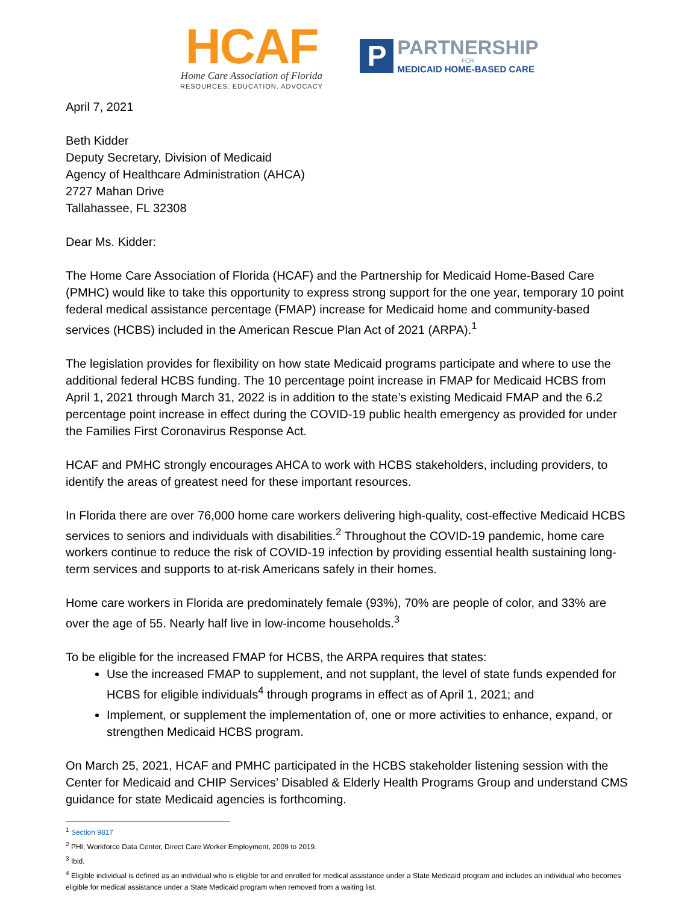HCAF
Home Care Association of Florida
RESOURCES. EDUCATION. ADVOCACY
P
PARTNERSHIP
FOR
MEDICAID HOME-BASED CARE
April 7, 2021
Beth Kidder
Deputy Secretary, Division of Medicaid
Agency of Healthcare Administration (AHCA)
2727 Mahan Drive
Tallahassee, FL 32308
Dear Ms. Kidder:
The Home Care Association of Florida (HCAF) and the Partnership for Medicaid Home-Based Care (PMHC) would like to take this opportunity to express strong support for the one year, temporary 10 point federal medical assistance percentage (FMAP) increase for Medicaid home and community-based services (HCBS) included in the American Rescue Plan Act of 2021 (ARPA).<sup>1</sup>
The legislation provides for flexibility on how state Medicaid programs participate and where to use the additional federal HCBS funding. The 10 percentage point increase in FMAP for Medicaid HCBS from April 1, 2021 through March 31, 2022 is in addition to the state’s existing Medicaid FMAP and the 6.2 percentage point increase in effect during the COVID-19 public health emergency as provided for under the Families First Coronavirus Response Act.
HCAF and PMHC strongly encourages AHCA to work with HCBS stakeholders, including providers, to identify the areas of greatest need for these important resources.
In Florida there are over 76,000 home care workers delivering high-quality, cost-effective Medicaid HCBS services to seniors and individuals with disabilities.<sup>2</sup> Throughout the COVID-19 pandemic, home care workers continue to reduce the risk of COVID-19 infection by providing essential health sustaining long-term services and supports to at-risk Americans safely in their homes.
Home care workers in Florida are predominately female (93%), 70% are people of color, and 33% are over the age of 55. Nearly half live in low-income households.<sup>3</sup>
To be eligible for the increased FMAP for HCBS, the ARPA requires that states:
Use the increased FMAP to supplement, and not supplant, the level of state funds expended for HCBS for eligible individuals<sup>4</sup> through programs in effect as of April 1, 2021; and
Implement, or supplement the implementation of, one or more activities to enhance, expand, or strengthen Medicaid HCBS program.
On March 25, 2021, HCAF and PMHC participated in the HCBS stakeholder listening session with the Center for Medicaid and CHIP Services’ Disabled & Elderly Health Programs Group and understand CMS guidance for state Medicaid agencies is forthcoming.
<sup>1</sup> Section 9817
<sup>2</sup> PHI, Workforce Data Center, Direct Care Worker Employment, 2009 to 2019.
<sup>3</sup> Ibid.
<sup>4</sup> Eligible individual is defined as an individual who is eligible for and enrolled for medical assistance under a State Medicaid program and includes an individual who becomes eligible for medical assistance under a State Medicaid program when removed from a waiting list.